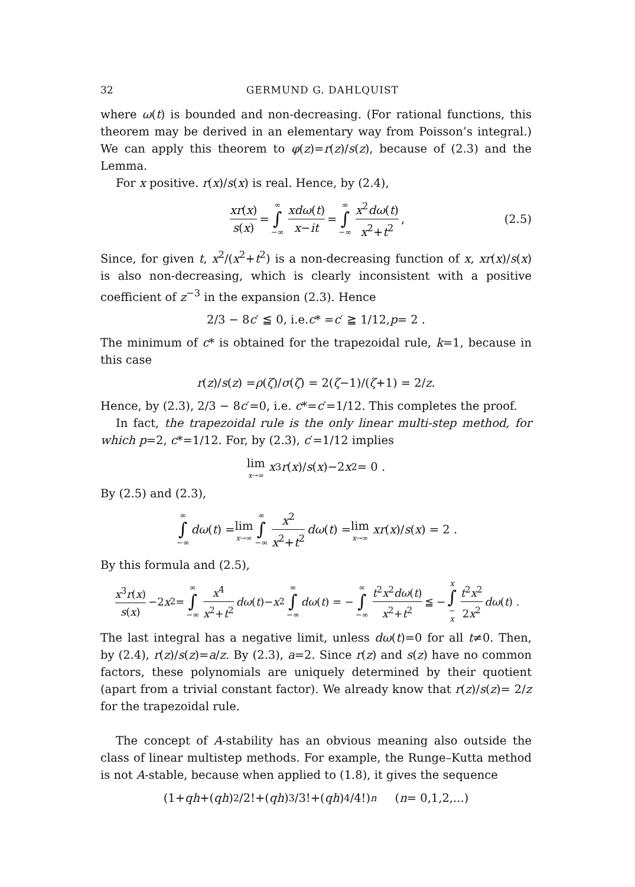32 GERMUND G. DAHLQUIST
where ω(t) is bounded and non-decreasing. (For rational functions, this theorem may be derived in an elementary way from Poisson’s integral.) We can apply this theorem to φ(z)=r(z)/s(z), because of (2.3) and the Lemma.
For x positive. r(x)/s(x) is real. Hence, by (2.4),
xr(x) s(x) = ∞ ∫ −∞ xdω(t) x−it = ∞ ∫ −∞ x<sup>2</sup>dω(t) x<sup>2</sup>+t<sup>2</sup> , (2.5)
Since, for given t, x<sup>2</sup>/(x<sup>2</sup>+t<sup>2</sup>) is a non-decreasing function of x, xr(x)/s(x) is also non-decreasing, which is clearly inconsistent with a positive coefficient of z<sup>−3</sup> in the expansion (2.3). Hence
2/3 − 8 c ′ ≦ 0, i.e. c * = c ′ ≧ 1/12, p = 2 .
The minimum of c* is obtained for the trapezoidal rule, k=1, because in this case
r (z)/ s (z) = ρ (ζ)/ σ (ζ) = 2(ζ −1)/(ζ +1) = 2/ z .
Hence, by (2.3), 2/3 − 8c′=0, i.e. c*=c′=1/12. This completes the proof.
In fact, the trapezoidal rule is the only linear multi-step method, for which p=2, c*=1/12. For, by (2.3), c′=1/12 implies
lim x→∞ x<sup>3</sup> r (x)/ s (x)−2 x<sup>2</sup> = 0 .
By (2.5) and (2.3),
∞ ∫ −∞ dω (t) = lim x→∞ ∞ ∫ −∞ x<sup>2</sup> x<sup>2</sup>+t<sup>2</sup> dω (t) = lim x→∞ xr (x)/ s (x) = 2 .
By this formula and (2.5),
x<sup>3</sup>r(x) s(x) −2 x<sup>2</sup> = ∞ ∫ −∞ x<sup>4</sup> x<sup>2</sup>+t<sup>2</sup> dω (t)− x<sup>2</sup> ∞ ∫ −∞ dω (t) = − ∞ ∫ −∞ t<sup>2</sup>x<sup>2</sup>dω(t) x<sup>2</sup>+t<sup>2</sup> ≦ − x ∫ − x t<sup>2</sup>x<sup>2</sup> 2x<sup>2</sup> dω (t) .
The last integral has a negative limit, unless dω(t)=0 for all t≠0. Then, by (2.4), r(z)/s(z)=a/z. By (2.3), a=2. Since r(z) and s(z) have no common factors, these polynomials are uniquely determined by their quotient (apart from a trivial constant factor). We already know that r(z)/s(z)= 2/z for the trapezoidal rule.
The concept of A-stability has an obvious meaning also outside the class of linear multistep methods. For example, the Runge–Kutta method is not A-stable, because when applied to (1.8), it gives the sequence
(1+ qh +(qh)<sup>2</sup>/2!+(qh)<sup>3</sup>/3!+(qh)<sup>4</sup>/4!)<sup>n</sup> (n = 0,1,2,...)